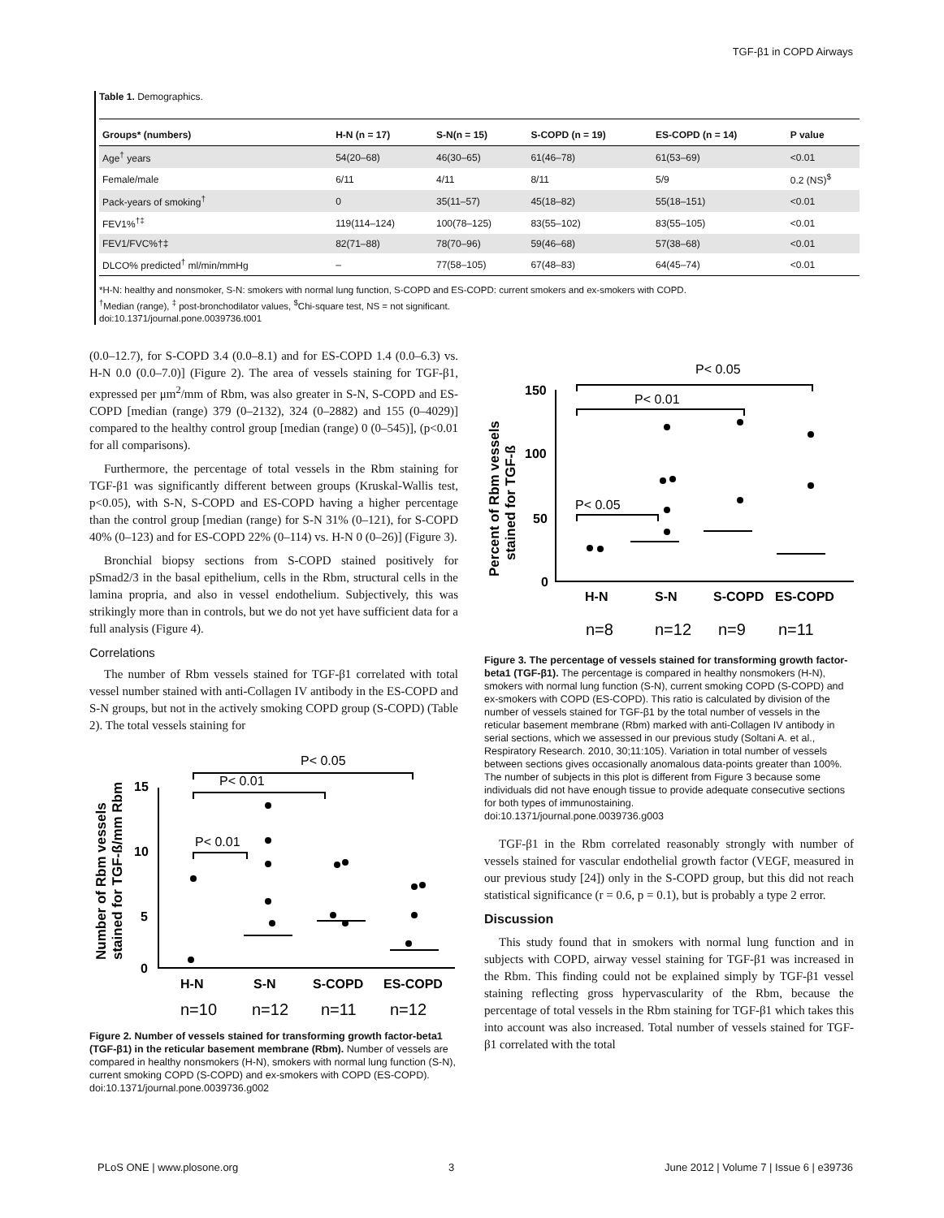TGF-β1 in COPD Airways
Table 1. Demographics.
| Groups* (numbers) | H-N (n = 17) | S-N(n = 15) | S-COPD (n = 19) | ES-COPD (n = 14) | P value |
| --- | --- | --- | --- | --- | --- |
| Age<sup>†</sup> years | 54(20–68) | 46(30–65) | 61(46–78) | 61(53–69) | <0.01 |
| Female/male | 6/11 | 4/11 | 8/11 | 5/9 | 0.2 (NS)<sup>$</sup> |
| Pack-years of smoking<sup>†</sup> | 0 | 35(11–57) | 45(18–82) | 55(18–151) | <0.01 |
| FEV1%<sup>†‡</sup> | 119(114–124) | 100(78–125) | 83(55–102) | 83(55–105) | <0.01 |
| FEV1/FVC%†‡ | 82(71–88) | 78(70–96) | 59(46–68) | 57(38–68) | <0.01 |
| DLCO% predicted<sup>†</sup> ml/min/mmHg | – | 77(58–105) | 67(48–83) | 64(45–74) | <0.01 |
*H-N: healthy and nonsmoker, S-N: smokers with normal lung function, S-COPD and ES-COPD: current smokers and ex-smokers with COPD.
<sup>†</sup> Median (range), <sup>‡</sup> post-bronchodilator values, <sup>$</sup>Chi-square test, NS = not significant.
doi:10.1371/journal.pone.0039736.t001
(0.0–12.7), for S-COPD 3.4 (0.0–8.1) and for ES-COPD 1.4 (0.0–6.3) vs. H-N 0.0 (0.0–7.0)] (Figure 2). The area of vessels staining for TGF-β1, expressed per μm<sup>2</sup>/mm of Rbm, was also greater in S-N, S-COPD and ES-COPD [median (range) 379 (0–2132), 324 (0–2882) and 155 (0–4029)] compared to the healthy control group [median (range) 0 (0–545)], (p<0.01 for all comparisons).
Furthermore, the percentage of total vessels in the Rbm staining for TGF-β1 was significantly different between groups (Kruskal-Wallis test, p<0.05), with S-N, S-COPD and ES-COPD having a higher percentage than the control group [median (range) for S-N 31% (0–121), for S-COPD 40% (0–123) and for ES-COPD 22% (0–114) vs. H-N 0 (0–26)] (Figure 3).
Bronchial biopsy sections from S-COPD stained positively for pSmad2/3 in the basal epithelium, cells in the Rbm, structural cells in the lamina propria, and also in vessel endothelium. Subjectively, this was strikingly more than in controls, but we do not yet have sufficient data for a full analysis (Figure 4).
Correlations
The number of Rbm vessels stained for TGF-β1 correlated with total vessel number stained with anti-Collagen IV antibody in the ES-COPD and S-N groups, but not in the actively smoking COPD group (S-COPD) (Table 2). The total vessels staining for
P< 0.05
P< 0.01
P< 0.01
15
10
5
0
Number of Rbm vessels
stained for TGF-ß/mm Rbm
H-N
S-N
S-COPD
ES-COPD
n=10
n=12
n=11
n=12
Figure 2. Number of vessels stained for transforming growth factor-beta1 (TGF-β1) in the reticular basement membrane (Rbm). Number of vessels are compared in healthy nonsmokers (H-N), smokers with normal lung function (S-N), current smoking COPD (S-COPD) and ex-smokers with COPD (ES-COPD).
doi:10.1371/journal.pone.0039736.g002
P< 0.05
P< 0.01
P< 0.05
150
100
50
0
Percent of Rbm vessels
stained for TGF-ß
H-N
S-N
S-COPD
ES-COPD
n=8
n=12
n=9
n=11
Figure 3. The percentage of vessels stained for transforming growth factor-beta1 (TGF-β1). The percentage is compared in healthy nonsmokers (H-N), smokers with normal lung function (S-N), current smoking COPD (S-COPD) and ex-smokers with COPD (ES-COPD). This ratio is calculated by division of the number of vessels stained for TGF-β1 by the total number of vessels in the reticular basement membrane (Rbm) marked with anti-Collagen IV antibody in serial sections, which we assessed in our previous study (Soltani A. et al., Respiratory Research. 2010, 30;11:105). Variation in total number of vessels between sections gives occasionally anomalous data-points greater than 100%. The number of subjects in this plot is different from Figure 3 because some individuals did not have enough tissue to provide adequate consecutive sections for both types of immunostaining.
doi:10.1371/journal.pone.0039736.g003
TGF-β1 in the Rbm correlated reasonably strongly with number of vessels stained for vascular endothelial growth factor (VEGF, measured in our previous study [24]) only in the S-COPD group, but this did not reach statistical significance (r = 0.6, p = 0.1), but is probably a type 2 error.
Discussion
This study found that in smokers with normal lung function and in subjects with COPD, airway vessel staining for TGF-β1 was increased in the Rbm. This finding could not be explained simply by TGF-β1 vessel staining reflecting gross hypervascularity of the Rbm, because the percentage of total vessels in the Rbm staining for TGF-β1 which takes this into account was also increased. Total number of vessels stained for TGF-β1 correlated with the total
PLoS ONE | www.plosone.org 3 June 2012 | Volume 7 | Issue 6 | e39736